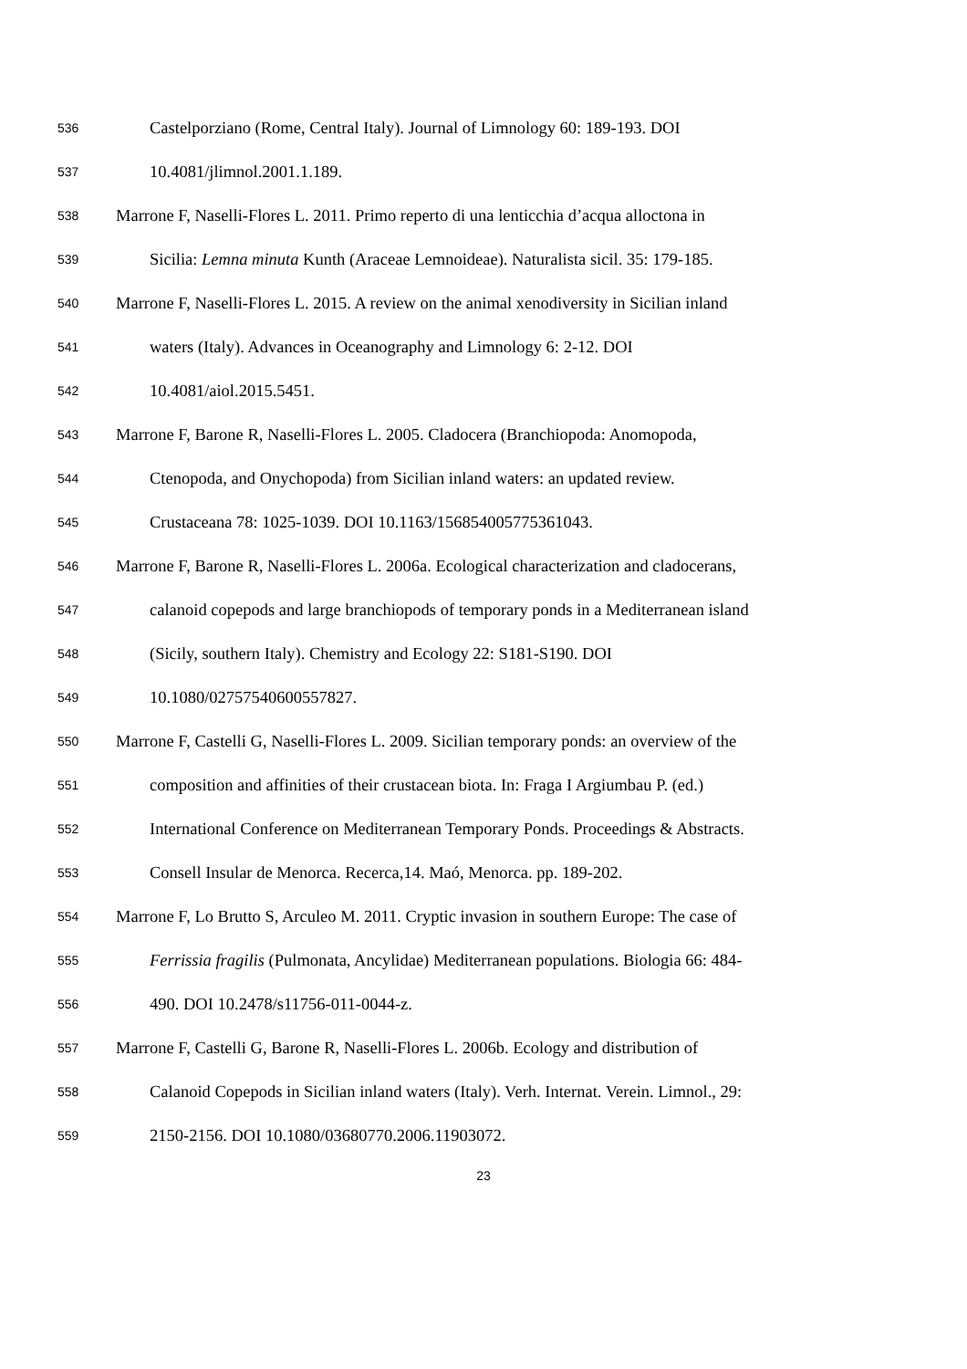536 Castelporziano (Rome, Central Italy). Journal of Limnology 60: 189-193. DOI
537 10.4081/jlimnol.2001.1.189.
538 Marrone F, Naselli-Flores L. 2011. Primo reperto di una lenticchia d’acqua alloctona in
539 Sicilia: Lemna minuta Kunth (Araceae Lemnoideae). Naturalista sicil. 35: 179-185.
540 Marrone F, Naselli-Flores L. 2015. A review on the animal xenodiversity in Sicilian inland
541 waters (Italy). Advances in Oceanography and Limnology 6: 2-12. DOI
542 10.4081/aiol.2015.5451.
543 Marrone F, Barone R, Naselli-Flores L. 2005. Cladocera (Branchiopoda: Anomopoda,
544 Ctenopoda, and Onychopoda) from Sicilian inland waters: an updated review.
545 Crustaceana 78: 1025-1039. DOI 10.1163/156854005775361043.
546 Marrone F, Barone R, Naselli-Flores L. 2006a. Ecological characterization and cladocerans,
547 calanoid copepods and large branchiopods of temporary ponds in a Mediterranean island
548 (Sicily, southern Italy). Chemistry and Ecology 22: S181-S190. DOI
549 10.1080/02757540600557827.
550 Marrone F, Castelli G, Naselli-Flores L. 2009. Sicilian temporary ponds: an overview of the
551 composition and affinities of their crustacean biota. In: Fraga I Argiumbau P. (ed.)
552 International Conference on Mediterranean Temporary Ponds. Proceedings & Abstracts.
553 Consell Insular de Menorca. Recerca,14. Maó, Menorca. pp. 189-202.
554 Marrone F, Lo Brutto S, Arculeo M. 2011. Cryptic invasion in southern Europe: The case of
555 Ferrissia fragilis (Pulmonata, Ancylidae) Mediterranean populations. Biologia 66: 484-
556 490. DOI 10.2478/s11756-011-0044-z.
557 Marrone F, Castelli G, Barone R, Naselli-Flores L. 2006b. Ecology and distribution of
558 Calanoid Copepods in Sicilian inland waters (Italy). Verh. Internat. Verein. Limnol., 29:
559 2150-2156. DOI 10.1080/03680770.2006.11903072.
23